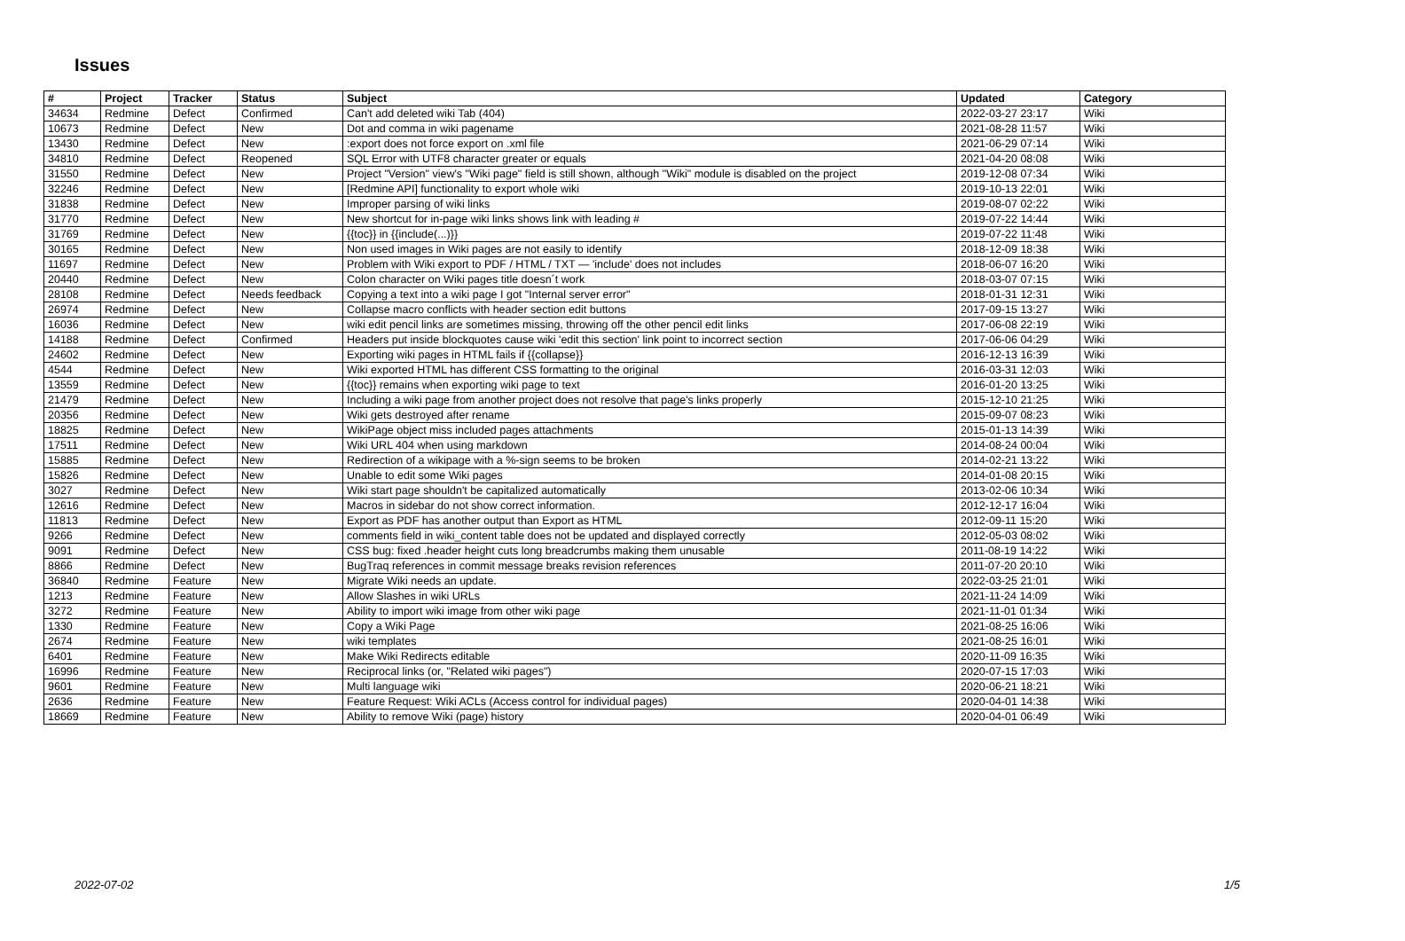Issues
| # | Project | Tracker | Status | Subject | Updated | Category |
| --- | --- | --- | --- | --- | --- | --- |
| 34634 | Redmine | Defect | Confirmed | Can't add deleted wiki Tab (404) | 2022-03-27 23:17 | Wiki |
| 10673 | Redmine | Defect | New | Dot and comma in wiki pagename | 2021-08-28 11:57 | Wiki |
| 13430 | Redmine | Defect | New | :export does not force export on .xml file | 2021-06-29 07:14 | Wiki |
| 34810 | Redmine | Defect | Reopened | SQL Error with UTF8 character greater or equals | 2021-04-20 08:08 | Wiki |
| 31550 | Redmine | Defect | New | Project "Version" view's "Wiki page" field is still shown, although "Wiki" module is disabled on the project | 2019-12-08 07:34 | Wiki |
| 32246 | Redmine | Defect | New | [Redmine API] functionality to export whole wiki | 2019-10-13 22:01 | Wiki |
| 31838 | Redmine | Defect | New | Improper parsing of wiki links | 2019-08-07 02:22 | Wiki |
| 31770 | Redmine | Defect | New | New shortcut for in-page wiki links shows link with leading # | 2019-07-22 14:44 | Wiki |
| 31769 | Redmine | Defect | New | {{toc}} in {{include(...)}} | 2019-07-22 11:48 | Wiki |
| 30165 | Redmine | Defect | New | Non used images in Wiki pages are not easily to identify | 2018-12-09 18:38 | Wiki |
| 11697 | Redmine | Defect | New | Problem with Wiki export to PDF / HTML / TXT — 'include' does not includes | 2018-06-07 16:20 | Wiki |
| 20440 | Redmine | Defect | New | Colon character on Wiki pages title doesn´t work | 2018-03-07 07:15 | Wiki |
| 28108 | Redmine | Defect | Needs feedback | Copying a text into a wiki page I got "Internal server error" | 2018-01-31 12:31 | Wiki |
| 26974 | Redmine | Defect | New | Collapse macro conflicts with header section edit buttons | 2017-09-15 13:27 | Wiki |
| 16036 | Redmine | Defect | New | wiki edit pencil links are sometimes missing, throwing off the other pencil edit links | 2017-06-08 22:19 | Wiki |
| 14188 | Redmine | Defect | Confirmed | Headers put inside blockquotes cause wiki 'edit this section' link point to incorrect section | 2017-06-06 04:29 | Wiki |
| 24602 | Redmine | Defect | New | Exporting wiki pages in HTML fails if {{collapse}} | 2016-12-13 16:39 | Wiki |
| 4544 | Redmine | Defect | New | Wiki exported HTML has different CSS formatting to the original | 2016-03-31 12:03 | Wiki |
| 13559 | Redmine | Defect | New | {{toc}} remains when exporting wiki page to text | 2016-01-20 13:25 | Wiki |
| 21479 | Redmine | Defect | New | Including a wiki page from another project does not resolve that page's links properly | 2015-12-10 21:25 | Wiki |
| 20356 | Redmine | Defect | New | Wiki gets destroyed after rename | 2015-09-07 08:23 | Wiki |
| 18825 | Redmine | Defect | New | WikiPage object miss included pages attachments | 2015-01-13 14:39 | Wiki |
| 17511 | Redmine | Defect | New | Wiki URL 404 when using markdown | 2014-08-24 00:04 | Wiki |
| 15885 | Redmine | Defect | New | Redirection of a wikipage with a %-sign seems to be broken | 2014-02-21 13:22 | Wiki |
| 15826 | Redmine | Defect | New | Unable to edit some Wiki pages | 2014-01-08 20:15 | Wiki |
| 3027 | Redmine | Defect | New | Wiki start page shouldn't be capitalized automatically | 2013-02-06 10:34 | Wiki |
| 12616 | Redmine | Defect | New | Macros in sidebar do not show correct information. | 2012-12-17 16:04 | Wiki |
| 11813 | Redmine | Defect | New | Export as PDF has another output than Export as HTML | 2012-09-11 15:20 | Wiki |
| 9266 | Redmine | Defect | New | comments field in wiki_content table does not be updated and displayed correctly | 2012-05-03 08:02 | Wiki |
| 9091 | Redmine | Defect | New | CSS bug: fixed .header height cuts long breadcrumbs making them unusable | 2011-08-19 14:22 | Wiki |
| 8866 | Redmine | Defect | New | BugTraq references in commit message breaks revision references | 2011-07-20 20:10 | Wiki |
| 36840 | Redmine | Feature | New | Migrate Wiki needs an update. | 2022-03-25 21:01 | Wiki |
| 1213 | Redmine | Feature | New | Allow Slashes in wiki URLs | 2021-11-24 14:09 | Wiki |
| 3272 | Redmine | Feature | New | Ability to import wiki image from other wiki page | 2021-11-01 01:34 | Wiki |
| 1330 | Redmine | Feature | New | Copy a Wiki Page | 2021-08-25 16:06 | Wiki |
| 2674 | Redmine | Feature | New | wiki templates | 2021-08-25 16:01 | Wiki |
| 6401 | Redmine | Feature | New | Make Wiki Redirects editable | 2020-11-09 16:35 | Wiki |
| 16996 | Redmine | Feature | New | Reciprocal links (or, "Related wiki pages") | 2020-07-15 17:03 | Wiki |
| 9601 | Redmine | Feature | New | Multi language wiki | 2020-06-21 18:21 | Wiki |
| 2636 | Redmine | Feature | New | Feature Request: Wiki ACLs (Access control for individual pages) | 2020-04-01 14:38 | Wiki |
| 18669 | Redmine | Feature | New | Ability to remove Wiki (page) history | 2020-04-01 06:49 | Wiki |
2022-07-02 1/5